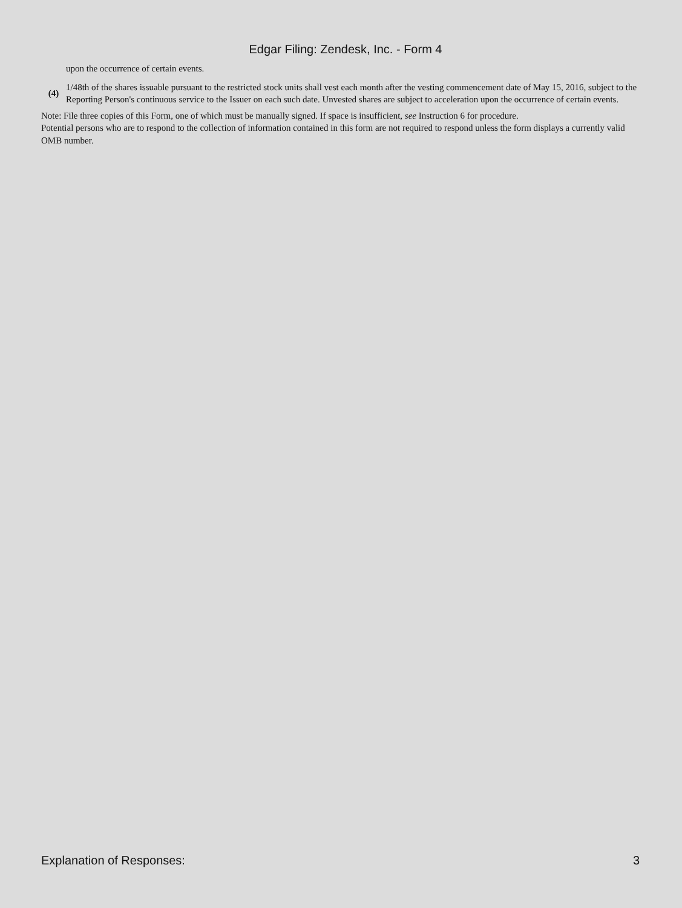Edgar Filing: Zendesk, Inc. - Form 4
upon the occurrence of certain events.
(4) 1/48th of the shares issuable pursuant to the restricted stock units shall vest each month after the vesting commencement date of May 15, 2016, subject to the Reporting Person's continuous service to the Issuer on each such date. Unvested shares are subject to acceleration upon the occurrence of certain events.
Note: File three copies of this Form, one of which must be manually signed. If space is insufficient, see Instruction 6 for procedure.
Potential persons who are to respond to the collection of information contained in this form are not required to respond unless the form displays a currently valid OMB number.
Explanation of Responses: 3